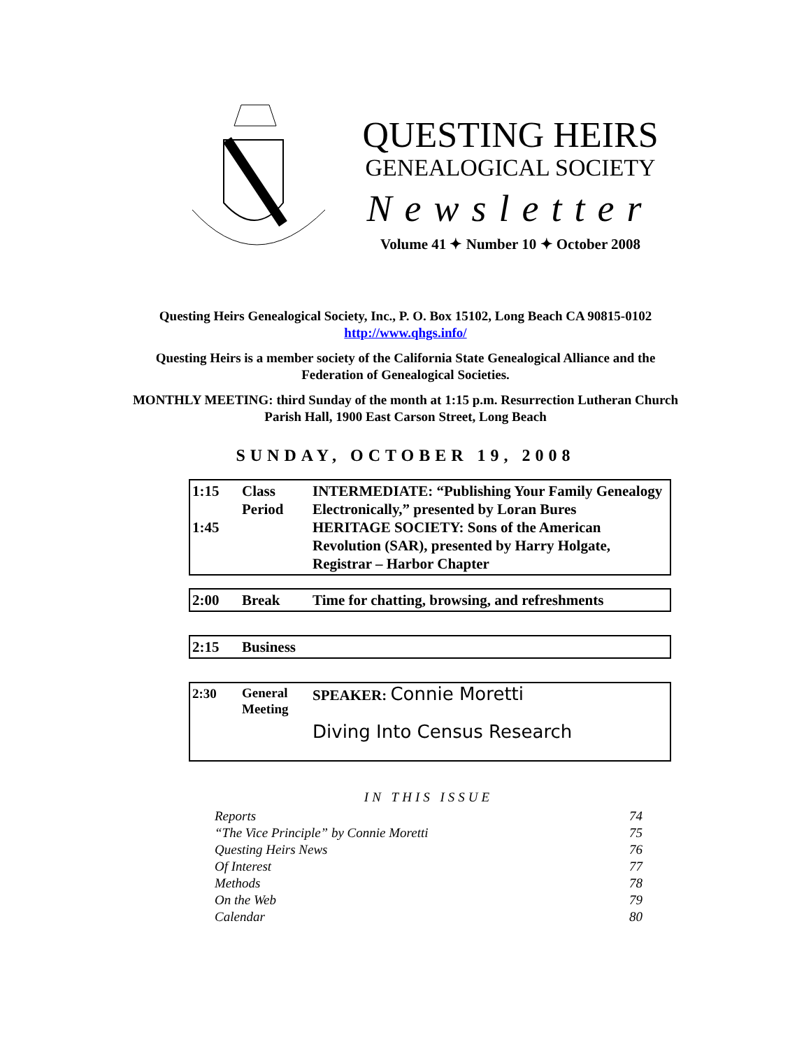QUESTING HEIRS
GENEALOGICAL SOCIETY
Newsletter
Volume 41 ✦ Number 10 ✦ October 2008
Questing Heirs Genealogical Society, Inc., P. O. Box 15102, Long Beach CA 90815-0102
http://www.qhgs.info/
Questing Heirs is a member society of the California State Genealogical Alliance and the Federation of Genealogical Societies.
MONTHLY MEETING: third Sunday of the month at 1:15 p.m. Resurrection Lutheran Church Parish Hall, 1900 East Carson Street, Long Beach
SUNDAY, OCTOBER 19, 2008
| 1:15 1:45 | Class Period | INTERMEDIATE: “Publishing Your Family Genealogy Electronically,” presented by Loran Bures HERITAGE SOCIETY: Sons of the American Revolution (SAR), presented by Harry Holgate, Registrar – Harbor Chapter |
| 2:00 | Break | Time for chatting, browsing, and refreshments |
| 2:15 | Business | |
| 2:30 | General Meeting | SPEAKER: Connie Moretti Diving Into Census Research |
IN THIS ISSUE
Reports 74
“The Vice Principle” by Connie Moretti 75
Questing Heirs News 76
Of Interest 77
Methods 78
On the Web 79
Calendar 80